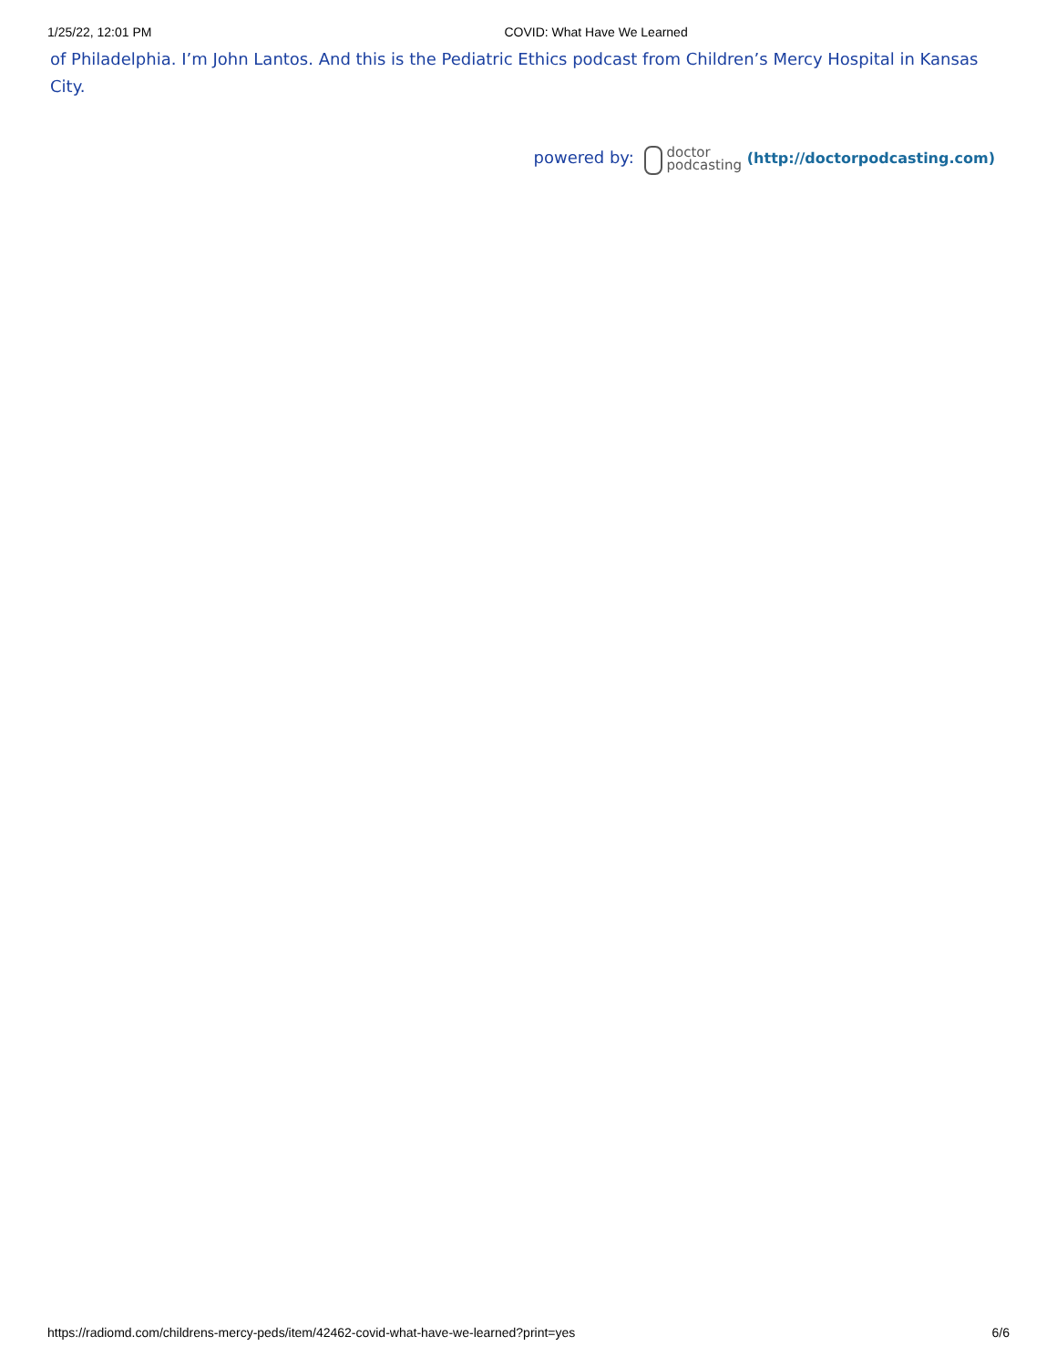1/25/22, 12:01 PM COVID: What Have We Learned
of Philadelphia. I’m John Lantos. And this is the Pediatric Ethics podcast from Children’s Mercy Hospital in Kansas City.
powered by: doctor
podcasting (http://doctorpodcasting.com)
https://radiomd.com/childrens-mercy-peds/item/42462-covid-what-have-we-learned?print=yes 6/6